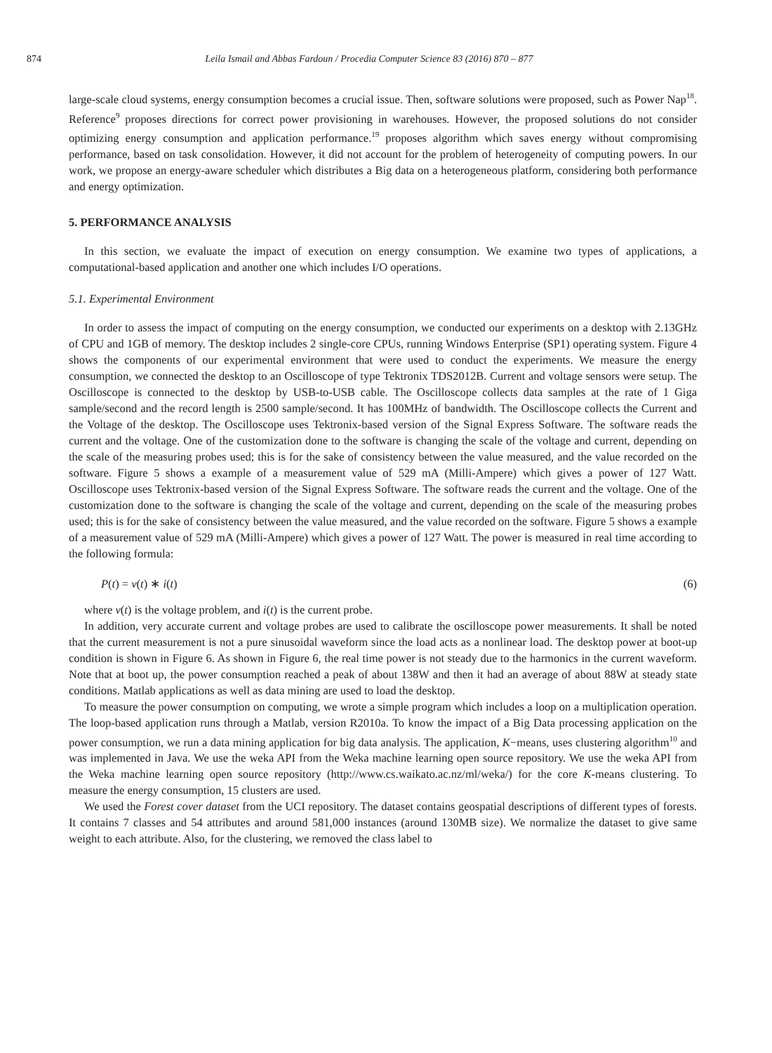874 Leila Ismail and Abbas Fardoun / Procedia Computer Science 83 (2016) 870 – 877
large-scale cloud systems, energy consumption becomes a crucial issue. Then, software solutions were proposed, such as Power Nap<sup>18</sup>. Reference<sup>9</sup> proposes directions for correct power provisioning in warehouses. However, the proposed solutions do not consider optimizing energy consumption and application performance.<sup>19</sup> proposes algorithm which saves energy without compromising performance, based on task consolidation. However, it did not account for the problem of heterogeneity of computing powers. In our work, we propose an energy-aware scheduler which distributes a Big data on a heterogeneous platform, considering both performance and energy optimization.
5. PERFORMANCE ANALYSIS
In this section, we evaluate the impact of execution on energy consumption. We examine two types of applications, a computational-based application and another one which includes I/O operations.
5.1. Experimental Environment
In order to assess the impact of computing on the energy consumption, we conducted our experiments on a desktop with 2.13GHz of CPU and 1GB of memory. The desktop includes 2 single-core CPUs, running Windows Enterprise (SP1) operating system. Figure 4 shows the components of our experimental environment that were used to conduct the experiments. We measure the energy consumption, we connected the desktop to an Oscilloscope of type Tektronix TDS2012B. Current and voltage sensors were setup. The Oscilloscope is connected to the desktop by USB-to-USB cable. The Oscilloscope collects data samples at the rate of 1 Giga sample/second and the record length is 2500 sample/second. It has 100MHz of bandwidth. The Oscilloscope collects the Current and the Voltage of the desktop. The Oscilloscope uses Tektronix-based version of the Signal Express Software. The software reads the current and the voltage. One of the customization done to the software is changing the scale of the voltage and current, depending on the scale of the measuring probes used; this is for the sake of consistency between the value measured, and the value recorded on the software. Figure 5 shows a example of a measurement value of 529 mA (Milli-Ampere) which gives a power of 127 Watt. Oscilloscope uses Tektronix-based version of the Signal Express Software. The software reads the current and the voltage. One of the customization done to the software is changing the scale of the voltage and current, depending on the scale of the measuring probes used; this is for the sake of consistency between the value measured, and the value recorded on the software. Figure 5 shows a example of a measurement value of 529 mA (Milli-Ampere) which gives a power of 127 Watt. The power is measured in real time according to the following formula:
P(t) = v(t) ∗ i(t) (6)
where v(t) is the voltage problem, and i(t) is the current probe.
In addition, very accurate current and voltage probes are used to calibrate the oscilloscope power measurements. It shall be noted that the current measurement is not a pure sinusoidal waveform since the load acts as a nonlinear load. The desktop power at boot-up condition is shown in Figure 6. As shown in Figure 6, the real time power is not steady due to the harmonics in the current waveform. Note that at boot up, the power consumption reached a peak of about 138W and then it had an average of about 88W at steady state conditions. Matlab applications as well as data mining are used to load the desktop.
To measure the power consumption on computing, we wrote a simple program which includes a loop on a multiplication operation. The loop-based application runs through a Matlab, version R2010a. To know the impact of a Big Data processing application on the power consumption, we run a data mining application for big data analysis. The application, K−means, uses clustering algorithm<sup>10</sup> and was implemented in Java. We use the weka API from the Weka machine learning open source repository. We use the weka API from the Weka machine learning open source repository (http://www.cs.waikato.ac.nz/ml/weka/) for the core K-means clustering. To measure the energy consumption, 15 clusters are used.
We used the Forest cover dataset from the UCI repository. The dataset contains geospatial descriptions of different types of forests. It contains 7 classes and 54 attributes and around 581,000 instances (around 130MB size). We normalize the dataset to give same weight to each attribute. Also, for the clustering, we removed the class label to